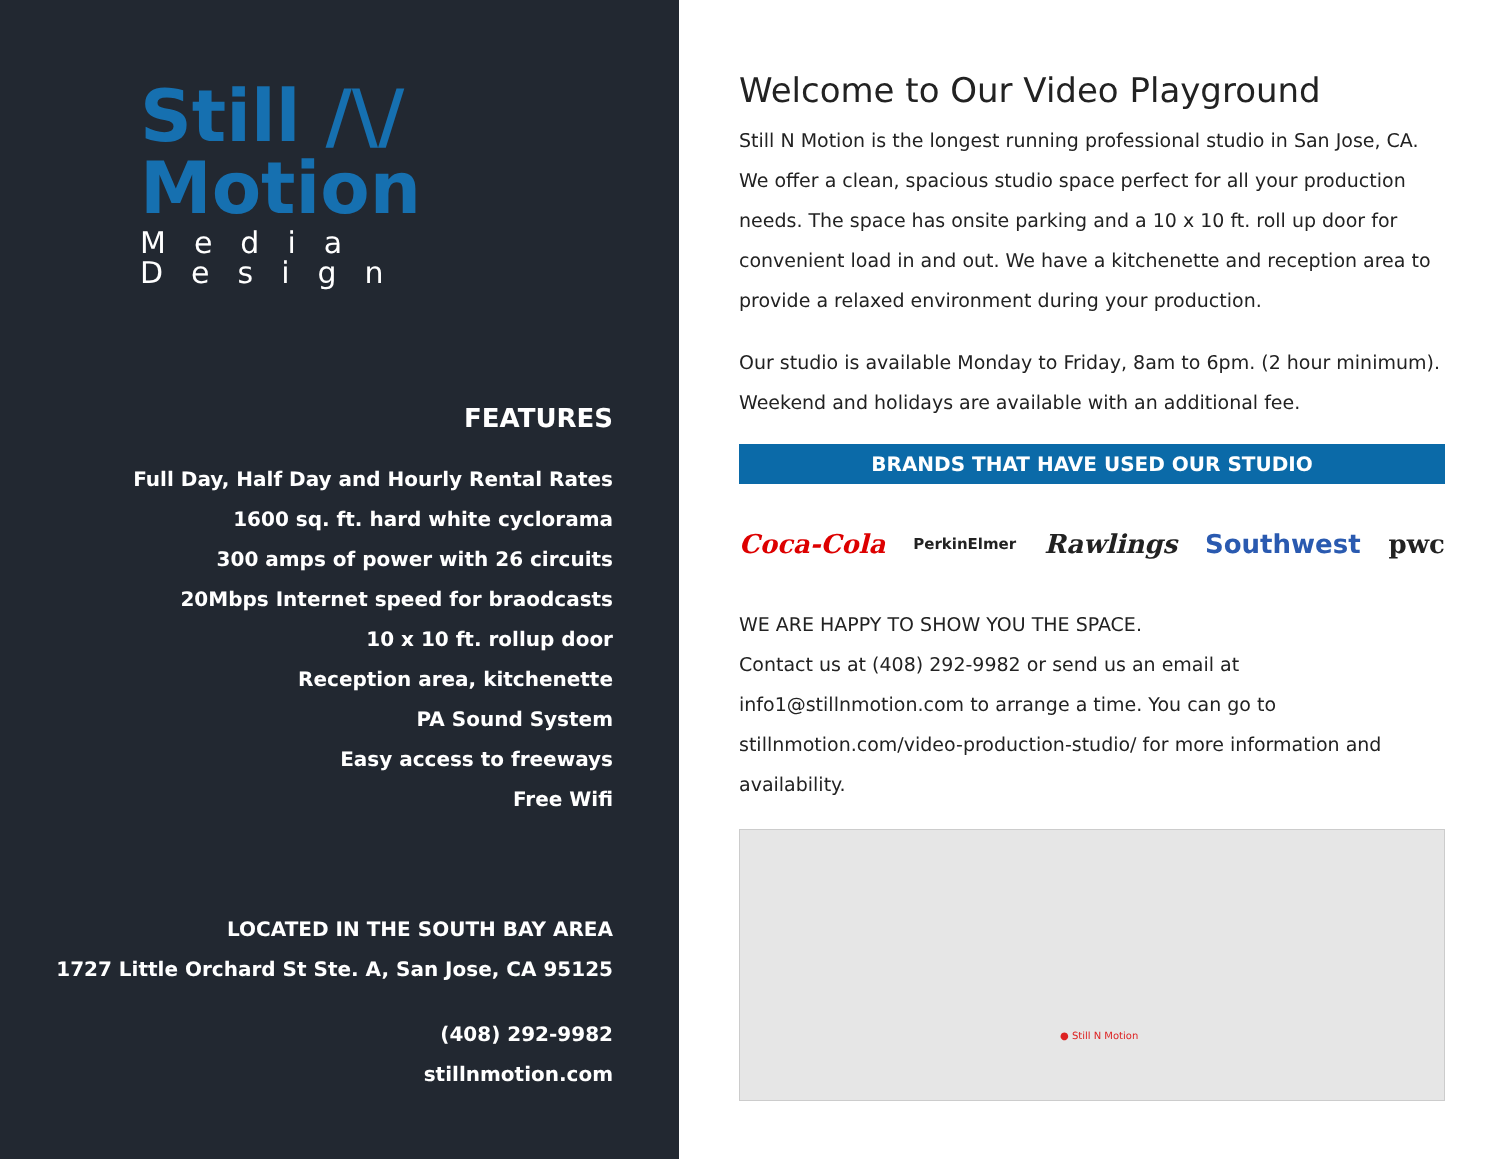Still /\/ Motion
Media Design
FEATURES
Full Day, Half Day and Hourly Rental Rates
1600 sq. ft. hard white cyclorama
300 amps of power with 26 circuits
20Mbps Internet speed for braodcasts
10 x 10 ft. rollup door
Reception area, kitchenette
PA Sound System
Easy access to freeways
Free Wifi
LOCATED IN THE SOUTH BAY AREA
1727 Little Orchard St Ste. A, San Jose, CA 95125
(408) 292-9982
stillnmotion.com
Welcome to Our Video Playground
Still N Motion is the longest running professional studio in San Jose, CA. We offer a clean, spacious studio space perfect for all your production needs. The space has onsite parking and a 10 x 10 ft. roll up door for convenient load in and out. We have a kitchenette and reception area to provide a relaxed environment during your production.
Our studio is available Monday to Friday, 8am to 6pm. (2 hour minimum). Weekend and holidays are available with an additional fee.
BRANDS THAT HAVE USED OUR STUDIO
Coca-Cola PerkinElmer Rawlings Southwest pwc
WE ARE HAPPY TO SHOW YOU THE SPACE.
Contact us at (408) 292-9982 or send us an email at info1@stillnmotion.com to arrange a time. You can go to stillnmotion.com/video-production-studio/ for more information and availability.
● Still N Motion